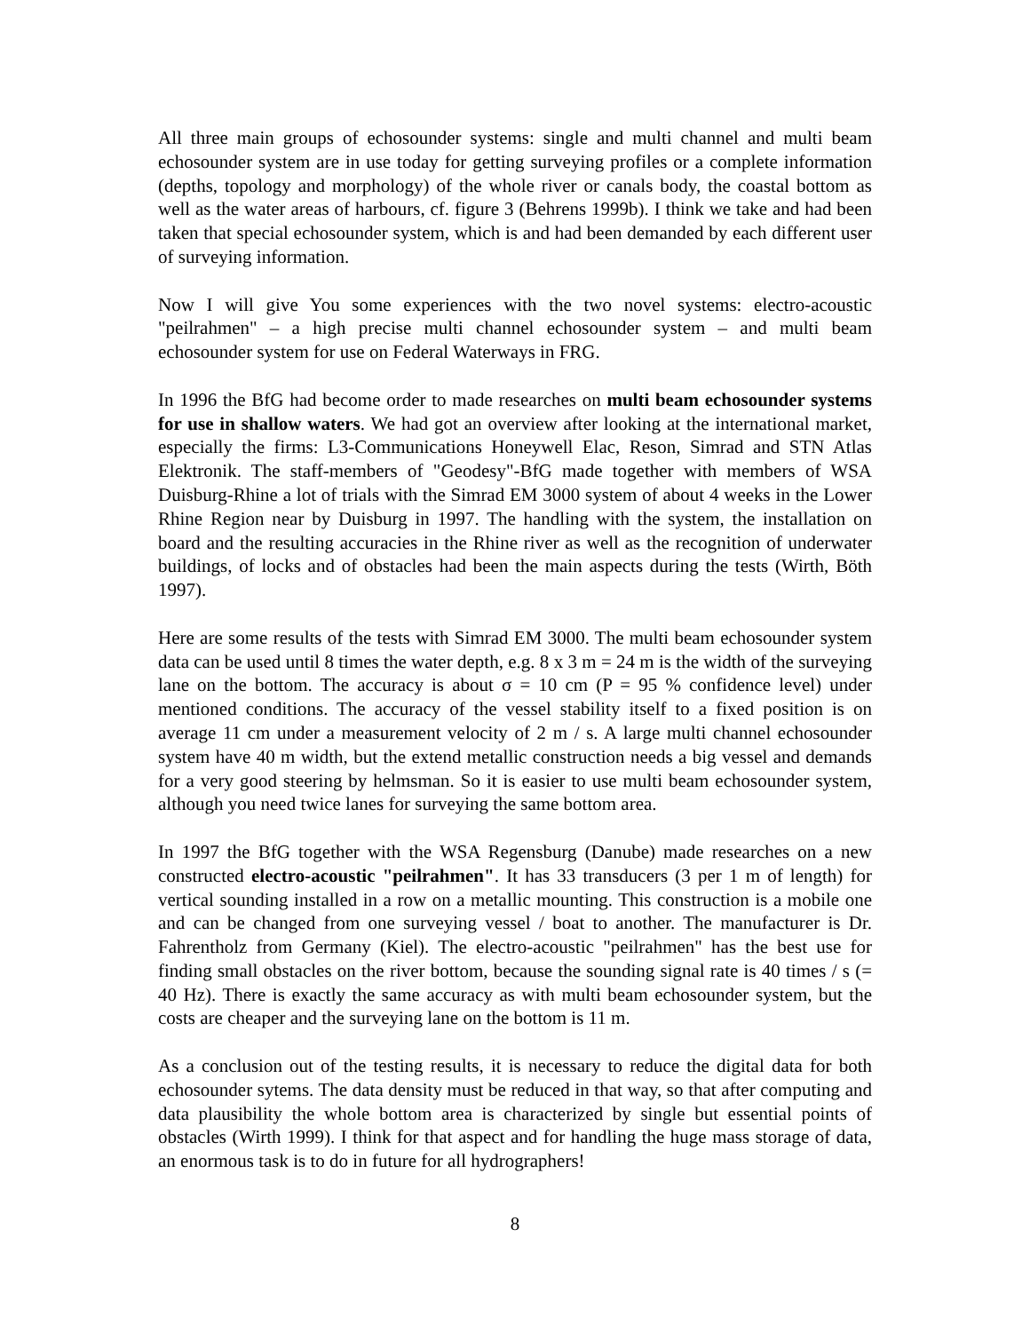All three main groups of echosounder systems: single and multi channel and multi beam echosounder system are in use today for getting surveying profiles or a complete information (depths, topology and morphology) of the whole river or canals body, the coastal bottom as well as the water areas of harbours, cf. figure 3 (Behrens 1999b). I think we take and had been taken that special echosounder system, which is and had been demanded by each different user of surveying information.
Now I will give You some experiences with the two novel systems: electro-acoustic "peilrahmen" – a high precise multi channel echosounder system – and multi beam echosounder system for use on Federal Waterways in FRG.
In 1996 the BfG had become order to made researches on multi beam echosounder systems for use in shallow waters. We had got an overview after looking at the international market, especially the firms: L3-Communications Honeywell Elac, Reson, Simrad and STN Atlas Elektronik. The staff-members of "Geodesy"-BfG made together with members of WSA Duisburg-Rhine a lot of trials with the Simrad EM 3000 system of about 4 weeks in the Lower Rhine Region near by Duisburg in 1997. The handling with the system, the installation on board and the resulting accuracies in the Rhine river as well as the recognition of underwater buildings, of locks and of obstacles had been the main aspects during the tests (Wirth, Böth 1997).
Here are some results of the tests with Simrad EM 3000. The multi beam echosounder system data can be used until 8 times the water depth, e.g. 8 x 3 m = 24 m is the width of the surveying lane on the bottom. The accuracy is about σ = 10 cm (P = 95 % confidence level) under mentioned conditions. The accuracy of the vessel stability itself to a fixed position is on average 11 cm under a measurement velocity of 2 m / s. A large multi channel echosounder system have 40 m width, but the extend metallic construction needs a big vessel and demands for a very good steering by helmsman. So it is easier to use multi beam echosounder system, although you need twice lanes for surveying the same bottom area.
In 1997 the BfG together with the WSA Regensburg (Danube) made researches on a new constructed electro-acoustic "peilrahmen". It has 33 transducers (3 per 1 m of length) for vertical sounding installed in a row on a metallic mounting. This construction is a mobile one and can be changed from one surveying vessel / boat to another. The manufacturer is Dr. Fahrentholz from Germany (Kiel). The electro-acoustic "peilrahmen" has the best use for finding small obstacles on the river bottom, because the sounding signal rate is 40 times / s (= 40 Hz). There is exactly the same accuracy as with multi beam echosounder system, but the costs are cheaper and the surveying lane on the bottom is 11 m.
As a conclusion out of the testing results, it is necessary to reduce the digital data for both echosounder sytems. The data density must be reduced in that way, so that after computing and data plausibility the whole bottom area is characterized by single but essential points of obstacles (Wirth 1999). I think for that aspect and for handling the huge mass storage of data, an enormous task is to do in future for all hydrographers!
8